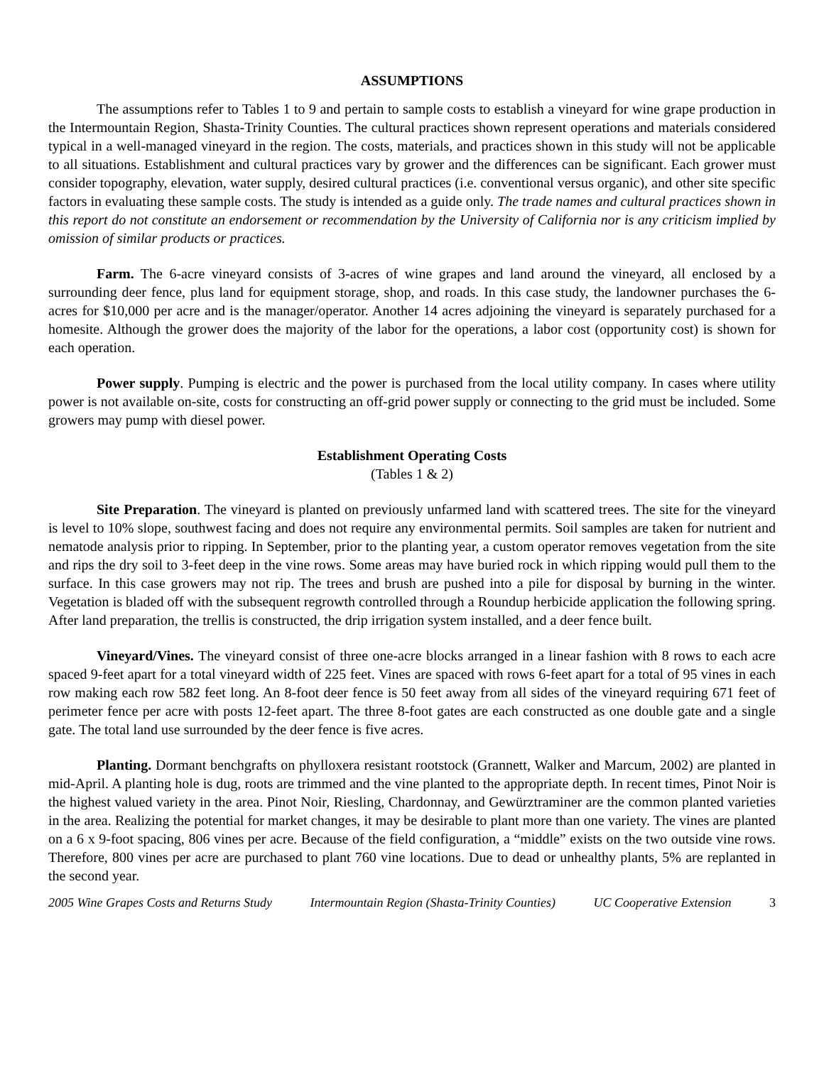ASSUMPTIONS
The assumptions refer to Tables 1 to 9 and pertain to sample costs to establish a vineyard for wine grape production in the Intermountain Region, Shasta-Trinity Counties. The cultural practices shown represent operations and materials considered typical in a well-managed vineyard in the region. The costs, materials, and practices shown in this study will not be applicable to all situations. Establishment and cultural practices vary by grower and the differences can be significant. Each grower must consider topography, elevation, water supply, desired cultural practices (i.e. conventional versus organic), and other site specific factors in evaluating these sample costs. The study is intended as a guide only. The trade names and cultural practices shown in this report do not constitute an endorsement or recommendation by the University of California nor is any criticism implied by omission of similar products or practices.
Farm. The 6-acre vineyard consists of 3-acres of wine grapes and land around the vineyard, all enclosed by a surrounding deer fence, plus land for equipment storage, shop, and roads. In this case study, the landowner purchases the 6-acres for $10,000 per acre and is the manager/operator. Another 14 acres adjoining the vineyard is separately purchased for a homesite. Although the grower does the majority of the labor for the operations, a labor cost (opportunity cost) is shown for each operation.
Power supply. Pumping is electric and the power is purchased from the local utility company. In cases where utility power is not available on-site, costs for constructing an off-grid power supply or connecting to the grid must be included. Some growers may pump with diesel power.
Establishment Operating Costs
(Tables 1 & 2)
Site Preparation. The vineyard is planted on previously unfarmed land with scattered trees. The site for the vineyard is level to 10% slope, southwest facing and does not require any environmental permits. Soil samples are taken for nutrient and nematode analysis prior to ripping. In September, prior to the planting year, a custom operator removes vegetation from the site and rips the dry soil to 3-feet deep in the vine rows. Some areas may have buried rock in which ripping would pull them to the surface. In this case growers may not rip. The trees and brush are pushed into a pile for disposal by burning in the winter. Vegetation is bladed off with the subsequent regrowth controlled through a Roundup herbicide application the following spring. After land preparation, the trellis is constructed, the drip irrigation system installed, and a deer fence built.
Vineyard/Vines. The vineyard consist of three one-acre blocks arranged in a linear fashion with 8 rows to each acre spaced 9-feet apart for a total vineyard width of 225 feet. Vines are spaced with rows 6-feet apart for a total of 95 vines in each row making each row 582 feet long. An 8-foot deer fence is 50 feet away from all sides of the vineyard requiring 671 feet of perimeter fence per acre with posts 12-feet apart. The three 8-foot gates are each constructed as one double gate and a single gate. The total land use surrounded by the deer fence is five acres.
Planting. Dormant benchgrafts on phylloxera resistant rootstock (Grannett, Walker and Marcum, 2002) are planted in mid-April. A planting hole is dug, roots are trimmed and the vine planted to the appropriate depth. In recent times, Pinot Noir is the highest valued variety in the area. Pinot Noir, Riesling, Chardonnay, and Gewürztraminer are the common planted varieties in the area. Realizing the potential for market changes, it may be desirable to plant more than one variety. The vines are planted on a 6 x 9-foot spacing, 806 vines per acre. Because of the field configuration, a “middle” exists on the two outside vine rows. Therefore, 800 vines per acre are purchased to plant 760 vine locations. Due to dead or unhealthy plants, 5% are replanted in the second year.
2005 Wine Grapes Costs and Returns Study Intermountain Region (Shasta-Trinity Counties) UC Cooperative Extension 3